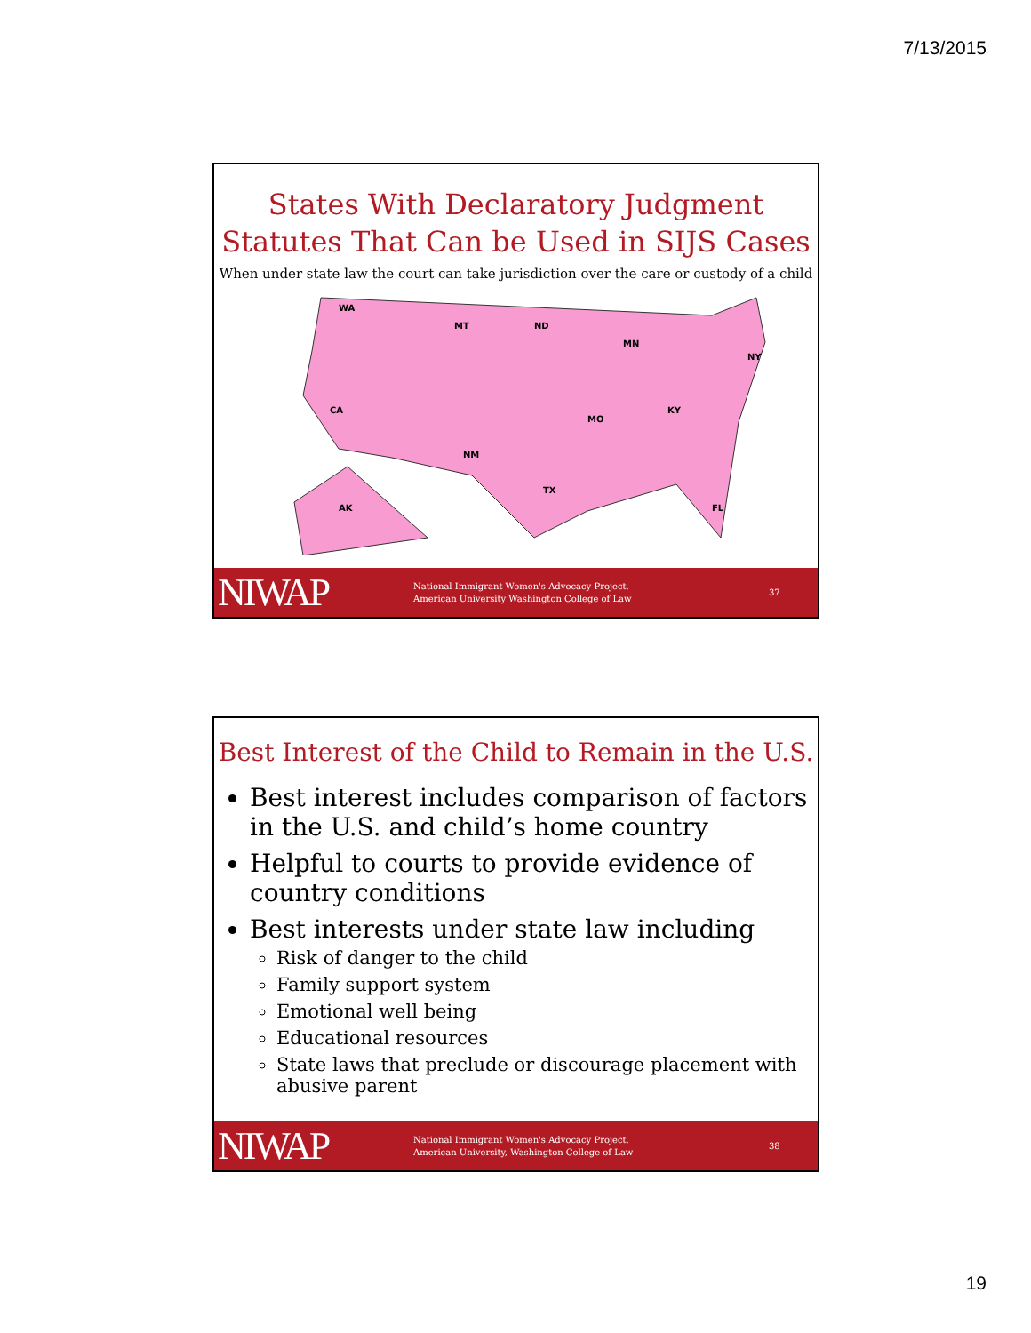7/13/2015
States With Declaratory Judgment
Statutes That Can be Used in SIJS Cases
When under state law the court can take jurisdiction over the care or custody of a child
WA
MT
ND
MN
CA
NM
TX
MO
KY
NY
FL
AK
NIWAP
National Immigrant Women's Advocacy Project,
American University Washington College of Law
37
Best Interest of the Child to Remain in the U.S.
Best interest includes comparison of factors in the U.S. and child’s home country
Helpful to courts to provide evidence of country conditions
Best interests under state law including
Risk of danger to the child
Family support system
Emotional well being
Educational resources
State laws that preclude or discourage placement with abusive parent
NIWAP
National Immigrant Women's Advocacy Project,
American University, Washington College of Law
38
19